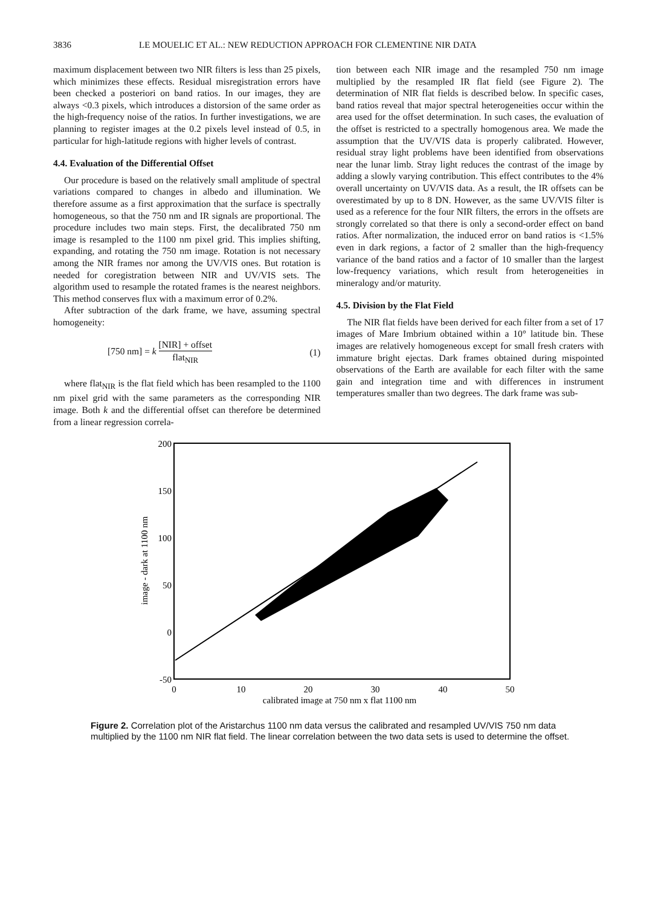3836 LE MOUELIC ET AL.: NEW REDUCTION APPROACH FOR CLEMENTINE NIR DATA
maximum displacement between two NIR filters is less than 25 pixels, which minimizes these effects. Residual misregistration errors have been checked a posteriori on band ratios. In our images, they are always <0.3 pixels, which introduces a distorsion of the same order as the high-frequency noise of the ratios. In further investigations, we are planning to register images at the 0.2 pixels level instead of 0.5, in particular for high-latitude regions with higher levels of contrast.
4.4. Evaluation of the Differential Offset
Our procedure is based on the relatively small amplitude of spectral variations compared to changes in albedo and illumination. We therefore assume as a first approximation that the surface is spectrally homogeneous, so that the 750 nm and IR signals are proportional. The procedure includes two main steps. First, the decalibrated 750 nm image is resampled to the 1100 nm pixel grid. This implies shifting, expanding, and rotating the 750 nm image. Rotation is not necessary among the NIR frames nor among the UV/VIS ones. But rotation is needed for coregistration between NIR and UV/VIS sets. The algorithm used to resample the rotated frames is the nearest neighbors. This method conserves flux with a maximum error of 0.2%.
After subtraction of the dark frame, we have, assuming spectral homogeneity:
[750 nm] = k [NIR] + offset flat<sub>NIR</sub> (1)
where flat<sub>NIR</sub> is the flat field which has been resampled to the 1100 nm pixel grid with the same parameters as the corresponding NIR image. Both k and the differential offset can therefore be determined from a linear regression correla-
tion between each NIR image and the resampled 750 nm image multiplied by the resampled IR flat field (see Figure 2). The determination of NIR flat fields is described below. In specific cases, band ratios reveal that major spectral heterogeneities occur within the area used for the offset determination. In such cases, the evaluation of the offset is restricted to a spectrally homogenous area. We made the assumption that the UV/VIS data is properly calibrated. However, residual stray light problems have been identified from observations near the lunar limb. Stray light reduces the contrast of the image by adding a slowly varying contribution. This effect contributes to the 4% overall uncertainty on UV/VIS data. As a result, the IR offsets can be overestimated by up to 8 DN. However, as the same UV/VIS filter is used as a reference for the four NIR filters, the errors in the offsets are strongly correlated so that there is only a second-order effect on band ratios. After normalization, the induced error on band ratios is <1.5% even in dark regions, a factor of 2 smaller than the high-frequency variance of the band ratios and a factor of 10 smaller than the largest low-frequency variations, which result from heterogeneities in mineralogy and/or maturity.
4.5. Division by the Flat Field
The NIR flat fields have been derived for each filter from a set of 17 images of Mare Imbrium obtained within a 10° latitude bin. These images are relatively homogeneous except for small fresh craters with immature bright ejectas. Dark frames obtained during mispointed observations of the Earth are available for each filter with the same gain and integration time and with differences in instrument temperatures smaller than two degrees. The dark frame was sub-
200
150
100
50
0
-50
0
10
20
30
40
50
calibrated image at 750 nm x flat 1100 nm
image - dark at 1100 nm
Figure 2. Correlation plot of the Aristarchus 1100 nm data versus the calibrated and resampled UV/VIS 750 nm data multiplied by the 1100 nm NIR flat field. The linear correlation between the two data sets is used to determine the offset.